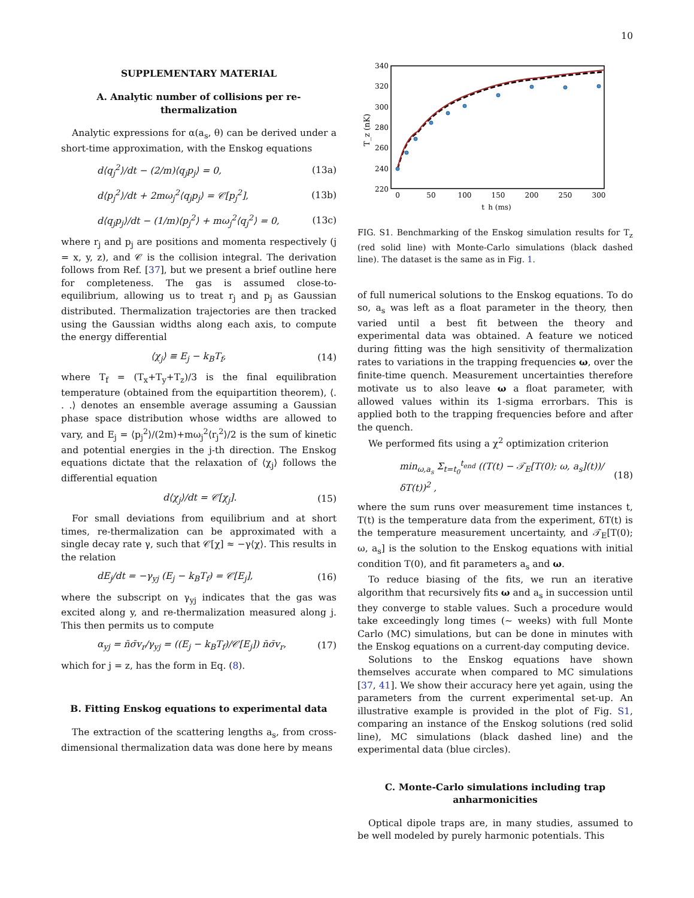10
SUPPLEMENTARY MATERIAL
A. Analytic number of collisions per re-thermalization
Analytic expressions for α(a<sub>s</sub>, θ) can be derived under a short-time approximation, with the Enskog equations
d⟨q<sub>j</sub><sup>2</sup>⟩/dt − (2/m)⟨q<sub>j</sub>p<sub>j</sub>⟩ = 0, (13a)
d⟨p<sub>j</sub><sup>2</sup>⟩/dt + 2mω<sub>j</sub><sup>2</sup>⟨q<sub>j</sub>p<sub>j</sub>⟩ = 𝒞[p<sub>j</sub><sup>2</sup>], (13b)
d⟨q<sub>j</sub>p<sub>j</sub>⟩/dt − (1/m)⟨p<sub>j</sub><sup>2</sup>⟩ + mω<sub>j</sub><sup>2</sup>⟨q<sub>j</sub><sup>2</sup>⟩ = 0, (13c)
where r<sub>j</sub> and p<sub>j</sub> are positions and momenta respectively (j = x, y, z), and 𝒞 is the collision integral. The derivation follows from Ref. [37], but we present a brief outline here for completeness. The gas is assumed close-to-equilibrium, allowing us to treat r<sub>j</sub> and p<sub>j</sub> as Gaussian distributed. Thermalization trajectories are then tracked using the Gaussian widths along each axis, to compute the energy differential
⟨χ<sub>j</sub>⟩ ≡ E<sub>j</sub> − k<sub>B</sub>T<sub>f</sub>, (14)
where T<sub>f</sub> = (T<sub>x</sub>+T<sub>y</sub>+T<sub>z</sub>)/3 is the final equilibration temperature (obtained from the equipartition theorem), ⟨. . .⟩ denotes an ensemble average assuming a Gaussian phase space distribution whose widths are allowed to vary, and E<sub>j</sub> = ⟨p<sub>j</sub><sup>2</sup>⟩/(2m)+mω<sub>j</sub><sup>2</sup>⟨r<sub>j</sub><sup>2</sup>⟩/2 is the sum of kinetic and potential energies in the j-th direction. The Enskog equations dictate that the relaxation of ⟨χ<sub>j</sub>⟩ follows the differential equation
d⟨χ<sub>j</sub>⟩/dt = 𝒞[χ<sub>j</sub>]. (15)
For small deviations from equilibrium and at short times, re-thermalization can be approximated with a single decay rate γ, such that 𝒞[χ] ≈ −γ⟨χ⟩. This results in the relation
dE<sub>j</sub>/dt = −γ<sub>yj</sub> (E<sub>j</sub> − k<sub>B</sub>T<sub>f</sub>) = 𝒞[E<sub>j</sub>], (16)
where the subscript on γ<sub>yj</sub> indicates that the gas was excited along y, and re-thermalization measured along j. This then permits us to compute
α<sub>yj</sub> = n̄σ̄v<sub>r</sub>/γ<sub>yj</sub> = ((E<sub>j</sub> − k<sub>B</sub>T<sub>f</sub>)/𝒞[E<sub>j</sub>]) n̄σ̄v<sub>r</sub>, (17)
which for j = z, has the form in Eq. (8).
B. Fitting Enskog equations to experimental data
The extraction of the scattering lengths a<sub>s</sub>, from cross-dimensional thermalization data was done here by means
340
320
300
280
260
240
220
0
50
100
150
200
250
300
t_h (ms)
T_z (nK)
FIG. S1. Benchmarking of the Enskog simulation results for T<sub>z</sub> (red solid line) with Monte-Carlo simulations (black dashed line). The dataset is the same as in Fig. 1.
of full numerical solutions to the Enskog equations. To do so, a<sub>s</sub> was left as a float parameter in the theory, then varied until a best fit between the theory and experimental data was obtained. A feature we noticed during fitting was the high sensitivity of thermalization rates to variations in the trapping frequencies ω, over the finite-time quench. Measurement uncertainties therefore motivate us to also leave ω a float parameter, with allowed values within its 1-sigma errorbars. This is applied both to the trapping frequencies before and after the quench.
We performed fits using a χ<sup>2</sup> optimization criterion
min<sub>ω,a<sub>s</sub></sub> Σ<sub>t=t<sub>0</sub></sub><sup>t<sub>end</sub></sup> ((T(t) − 𝒯<sub>E</sub>[T(0); ω, a<sub>s</sub>](t))/δT(t))<sup>2</sup> , (18)
where the sum runs over measurement time instances t, T(t) is the temperature data from the experiment, δT(t) is the temperature measurement uncertainty, and 𝒯<sub>E</sub>[T(0); ω, a<sub>s</sub>] is the solution to the Enskog equations with initial condition T(0), and fit parameters a<sub>s</sub> and ω.
To reduce biasing of the fits, we run an iterative algorithm that recursively fits ω and a<sub>s</sub> in succession until they converge to stable values. Such a procedure would take exceedingly long times (∼ weeks) with full Monte Carlo (MC) simulations, but can be done in minutes with the Enskog equations on a current-day computing device.
Solutions to the Enskog equations have shown themselves accurate when compared to MC simulations [37, 41]. We show their accuracy here yet again, using the parameters from the current experimental set-up. An illustrative example is provided in the plot of Fig. S1, comparing an instance of the Enskog solutions (red solid line), MC simulations (black dashed line) and the experimental data (blue circles).
C. Monte-Carlo simulations including trap anharmonicities
Optical dipole traps are, in many studies, assumed to be well modeled by purely harmonic potentials. This